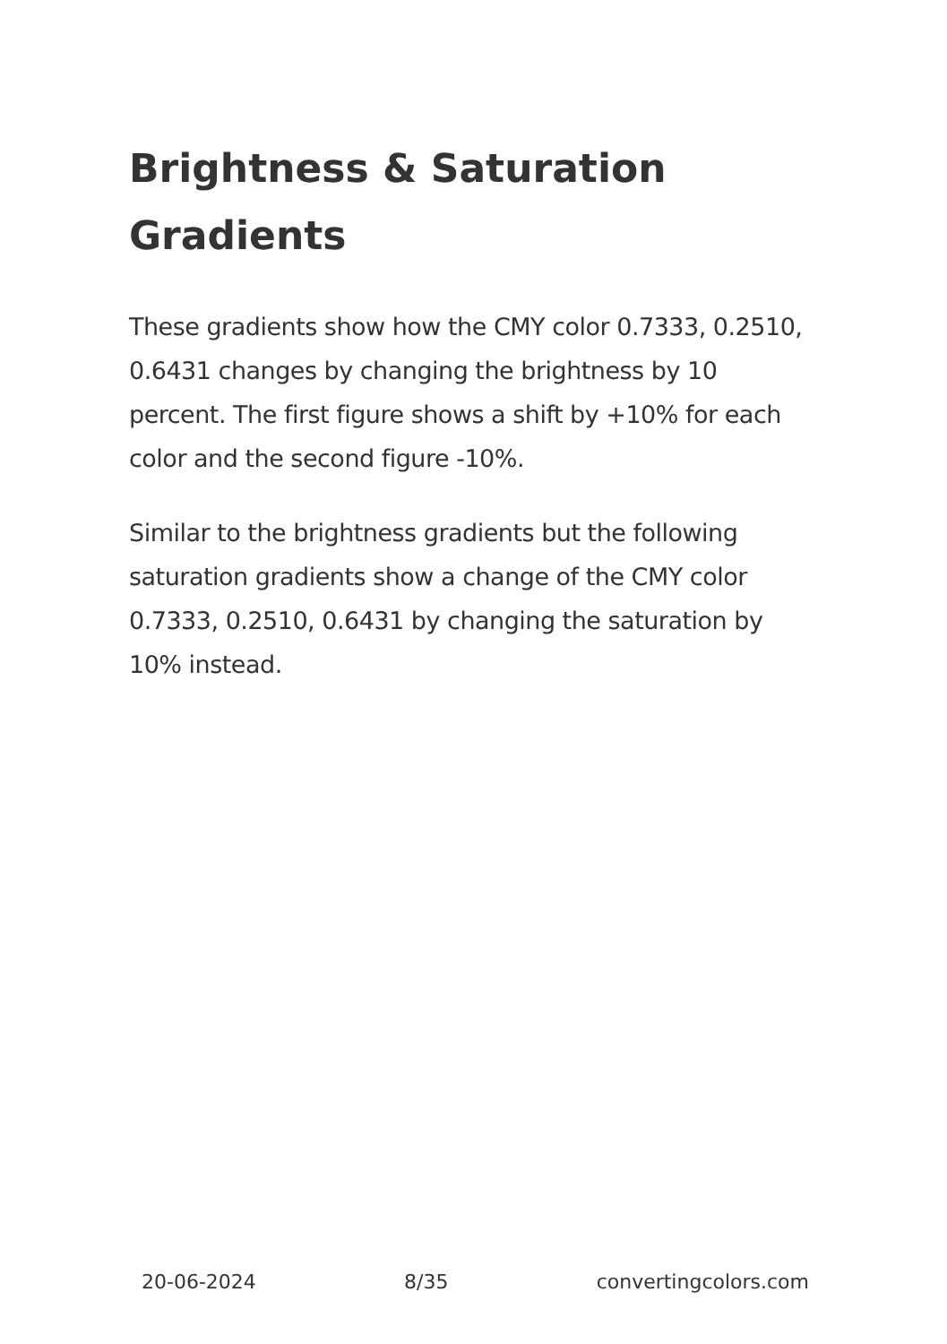Brightness & Saturation Gradients
These gradients show how the CMY color 0.7333, 0.2510, 0.6431 changes by changing the brightness by 10 percent. The first figure shows a shift by +10% for each color and the second figure -10%.
Similar to the brightness gradients but the following saturation gradients show a change of the CMY color 0.7333, 0.2510, 0.6431 by changing the saturation by 10% instead.
20-06-2024 8/35 convertingcolors.com